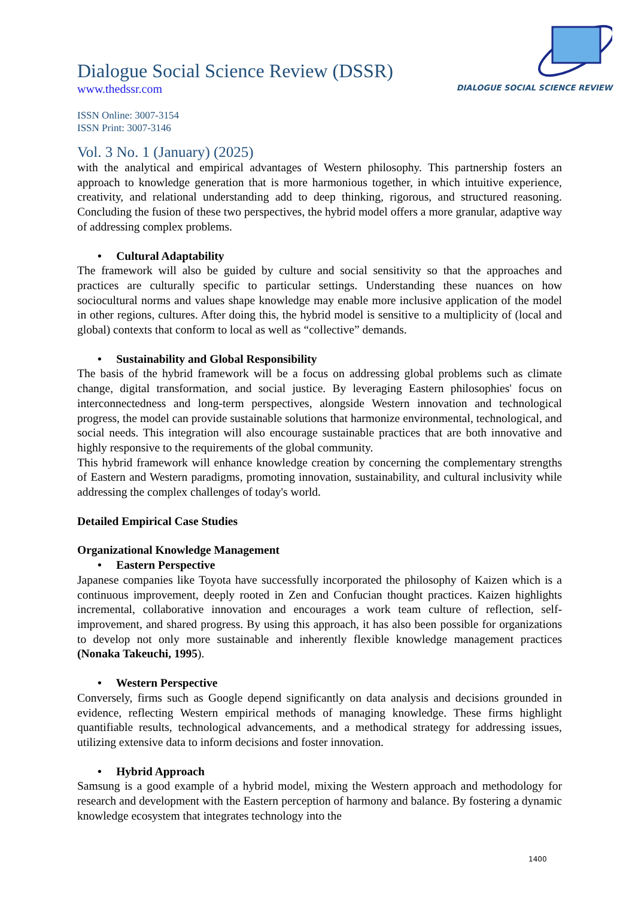DIALOGUE SOCIAL SCIENCE REVIEW
Dialogue Social Science Review (DSSR)
www.thedssr.com
ISSN Online: 3007-3154
ISSN Print: 3007-3146
Vol. 3 No. 1 (January) (2025)
with the analytical and empirical advantages of Western philosophy. This partnership fosters an approach to knowledge generation that is more harmonious together, in which intuitive experience, creativity, and relational understanding add to deep thinking, rigorous, and structured reasoning. Concluding the fusion of these two perspectives, the hybrid model offers a more granular, adaptive way of addressing complex problems.
• Cultural Adaptability
The framework will also be guided by culture and social sensitivity so that the approaches and practices are culturally specific to particular settings. Understanding these nuances on how sociocultural norms and values shape knowledge may enable more inclusive application of the model in other regions, cultures. After doing this, the hybrid model is sensitive to a multiplicity of (local and global) contexts that conform to local as well as “collective” demands.
• Sustainability and Global Responsibility
The basis of the hybrid framework will be a focus on addressing global problems such as climate change, digital transformation, and social justice. By leveraging Eastern philosophies' focus on interconnectedness and long-term perspectives, alongside Western innovation and technological progress, the model can provide sustainable solutions that harmonize environmental, technological, and social needs. This integration will also encourage sustainable practices that are both innovative and highly responsive to the requirements of the global community.
This hybrid framework will enhance knowledge creation by concerning the complementary strengths of Eastern and Western paradigms, promoting innovation, sustainability, and cultural inclusivity while addressing the complex challenges of today's world.
Detailed Empirical Case Studies
Organizational Knowledge Management
• Eastern Perspective
Japanese companies like Toyota have successfully incorporated the philosophy of Kaizen which is a continuous improvement, deeply rooted in Zen and Confucian thought practices. Kaizen highlights incremental, collaborative innovation and encourages a work team culture of reflection, self-improvement, and shared progress. By using this approach, it has also been possible for organizations to develop not only more sustainable and inherently flexible knowledge management practices (Nonaka Takeuchi, 1995).
• Western Perspective
Conversely, firms such as Google depend significantly on data analysis and decisions grounded in evidence, reflecting Western empirical methods of managing knowledge. These firms highlight quantifiable results, technological advancements, and a methodical strategy for addressing issues, utilizing extensive data to inform decisions and foster innovation.
• Hybrid Approach
Samsung is a good example of a hybrid model, mixing the Western approach and methodology for research and development with the Eastern perception of harmony and balance. By fostering a dynamic knowledge ecosystem that integrates technology into the
1400